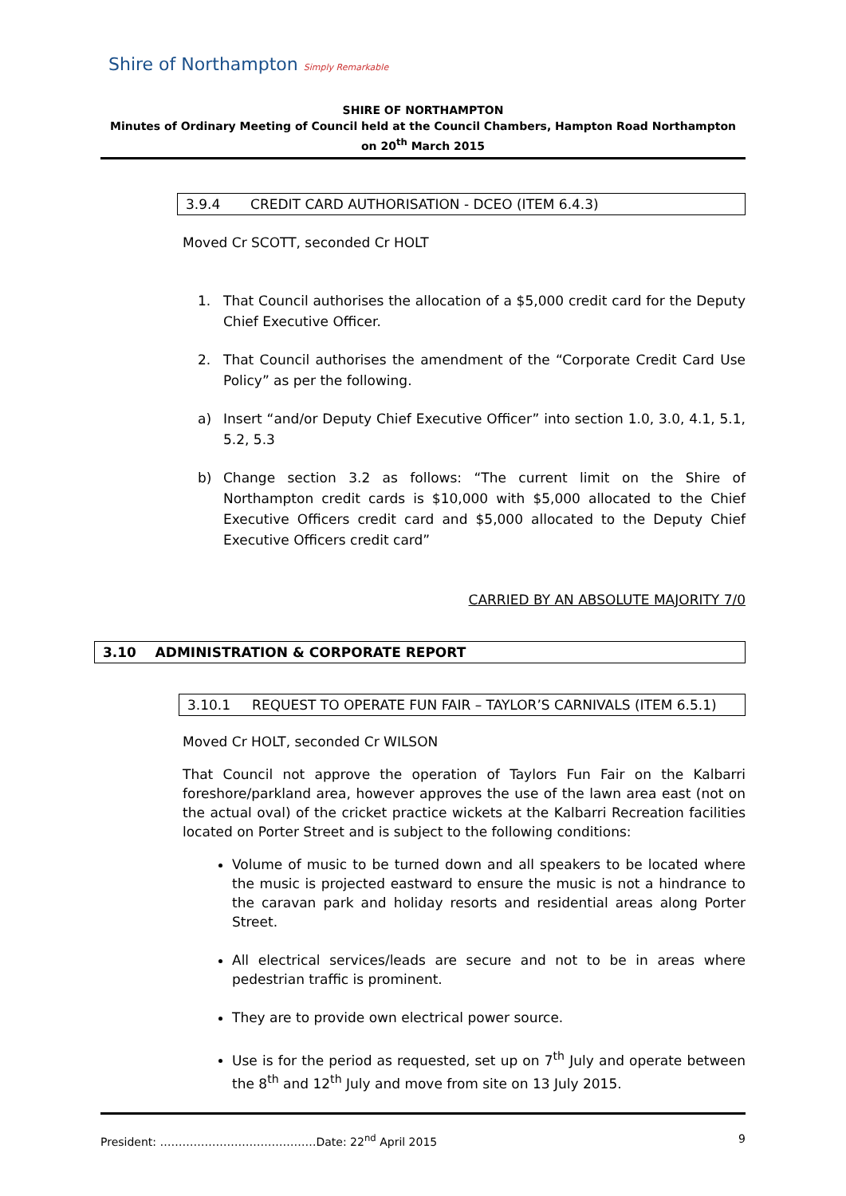Shire of Northampton Simply Remarkable
SHIRE OF NORTHAMPTON
Minutes of Ordinary Meeting of Council held at the Council Chambers, Hampton Road Northampton on 20<sup>th</sup> March 2015
3.9.4 CREDIT CARD AUTHORISATION - DCEO (ITEM 6.4.3)
Moved Cr SCOTT, seconded Cr HOLT
1. That Council authorises the allocation of a $5,000 credit card for the Deputy Chief Executive Officer.
2. That Council authorises the amendment of the “Corporate Credit Card Use Policy” as per the following.
a) Insert “and/or Deputy Chief Executive Officer” into section 1.0, 3.0, 4.1, 5.1, 5.2, 5.3
b) Change section 3.2 as follows: “The current limit on the Shire of Northampton credit cards is $10,000 with $5,000 allocated to the Chief Executive Officers credit card and $5,000 allocated to the Deputy Chief Executive Officers credit card”
CARRIED BY AN ABSOLUTE MAJORITY 7/0
3.10 ADMINISTRATION & CORPORATE REPORT
3.10.1 REQUEST TO OPERATE FUN FAIR – TAYLOR’S CARNIVALS (ITEM 6.5.1)
Moved Cr HOLT, seconded Cr WILSON
That Council not approve the operation of Taylors Fun Fair on the Kalbarri foreshore/parkland area, however approves the use of the lawn area east (not on the actual oval) of the cricket practice wickets at the Kalbarri Recreation facilities located on Porter Street and is subject to the following conditions:
Volume of music to be turned down and all speakers to be located where the music is projected eastward to ensure the music is not a hindrance to the caravan park and holiday resorts and residential areas along Porter Street.
All electrical services/leads are secure and not to be in areas where pedestrian traffic is prominent.
They are to provide own electrical power source.
Use is for the period as requested, set up on 7<sup>th</sup> July and operate between the 8<sup>th</sup> and 12<sup>th</sup> July and move from site on 13 July 2015.
President: ……………………………………Date: 22<sup>nd</sup> April 2015 9